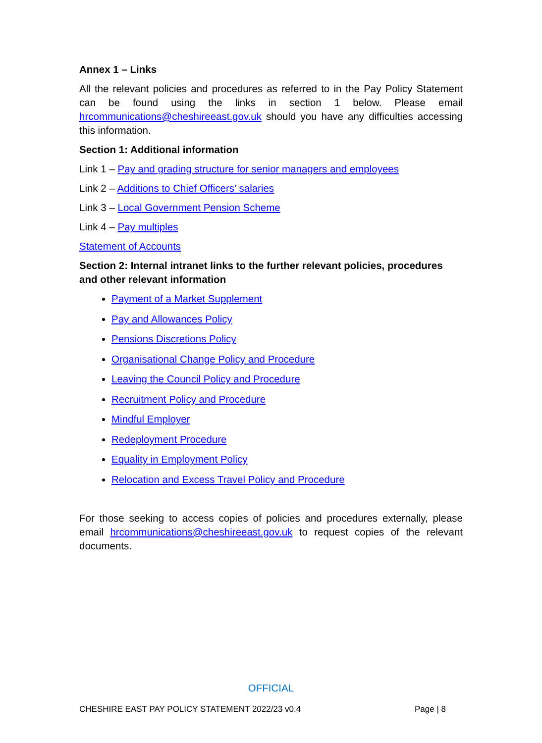Annex 1 – Links
All the relevant policies and procedures as referred to in the Pay Policy Statement can be found using the links in section 1 below. Please email hrcommunications@cheshireeast.gov.uk should you have any difficulties accessing this information.
Section 1: Additional information
Link 1 – Pay and grading structure for senior managers and employees
Link 2 – Additions to Chief Officers’ salaries
Link 3 – Local Government Pension Scheme
Link 4 – Pay multiples
Statement of Accounts
Section 2: Internal intranet links to the further relevant policies, procedures and other relevant information
Payment of a Market Supplement
Pay and Allowances Policy
Pensions Discretions Policy
Organisational Change Policy and Procedure
Leaving the Council Policy and Procedure
Recruitment Policy and Procedure
Mindful Employer
Redeployment Procedure
Equality in Employment Policy
Relocation and Excess Travel Policy and Procedure
For those seeking to access copies of policies and procedures externally, please email hrcommunications@cheshireeast.gov.uk to request copies of the relevant documents.
OFFICIAL
CHESHIRE EAST PAY POLICY STATEMENT 2022/23 v0.4 Page | 8